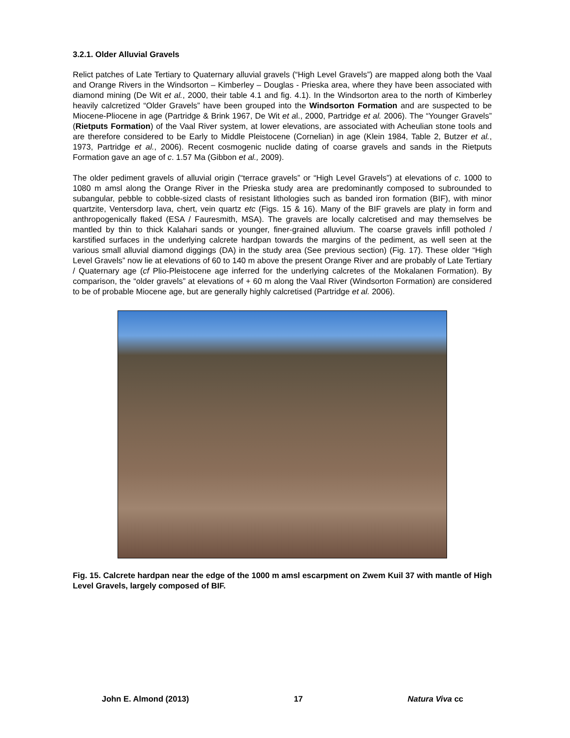3.2.1. Older Alluvial Gravels
Relict patches of Late Tertiary to Quaternary alluvial gravels (“High Level Gravels”) are mapped along both the Vaal and Orange Rivers in the Windsorton – Kimberley – Douglas - Prieska area, where they have been associated with diamond mining (De Wit et al., 2000, their table 4.1 and fig. 4.1). In the Windsorton area to the north of Kimberley heavily calcretized “Older Gravels” have been grouped into the Windsorton Formation and are suspected to be Miocene-Pliocene in age (Partridge & Brink 1967, De Wit et al., 2000, Partridge et al. 2006). The “Younger Gravels” (Rietputs Formation) of the Vaal River system, at lower elevations, are associated with Acheulian stone tools and are therefore considered to be Early to Middle Pleistocene (Cornelian) in age (Klein 1984, Table 2, Butzer et al., 1973, Partridge et al., 2006). Recent cosmogenic nuclide dating of coarse gravels and sands in the Rietputs Formation gave an age of c. 1.57 Ma (Gibbon et al., 2009).
The older pediment gravels of alluvial origin (“terrace gravels” or “High Level Gravels”) at elevations of c. 1000 to 1080 m amsl along the Orange River in the Prieska study area are predominantly composed to subrounded to subangular, pebble to cobble-sized clasts of resistant lithologies such as banded iron formation (BIF), with minor quartzite, Ventersdorp lava, chert, vein quartz etc (Figs. 15 & 16). Many of the BIF gravels are platy in form and anthropogenically flaked (ESA / Fauresmith, MSA). The gravels are locally calcretised and may themselves be mantled by thin to thick Kalahari sands or younger, finer-grained alluvium. The coarse gravels infill potholed / karstified surfaces in the underlying calcrete hardpan towards the margins of the pediment, as well seen at the various small alluvial diamond diggings (DA) in the study area (See previous section) (Fig. 17). These older “High Level Gravels” now lie at elevations of 60 to 140 m above the present Orange River and are probably of Late Tertiary / Quaternary age (cf Plio-Pleistocene age inferred for the underlying calcretes of the Mokalanen Formation). By comparison, the “older gravels” at elevations of + 60 m along the Vaal River (Windsorton Formation) are considered to be of probable Miocene age, but are generally highly calcretised (Partridge et al. 2006).
Fig. 15. Calcrete hardpan near the edge of the 1000 m amsl escarpment on Zwem Kuil 37 with mantle of High Level Gravels, largely composed of BIF.
John E. Almond (2013) 17 Natura Viva cc